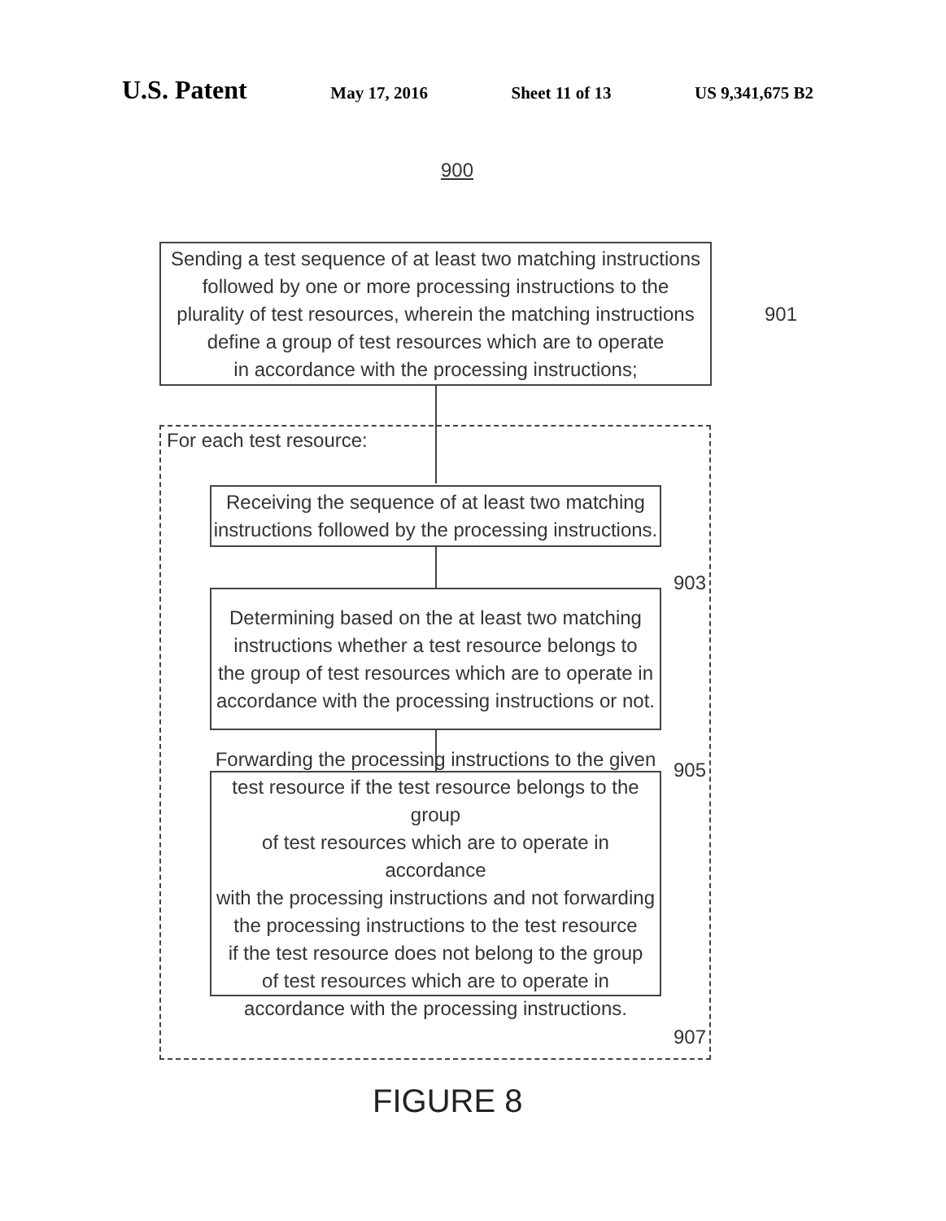U.S. Patent May 17, 2016 Sheet 11 of 13 US 9,341,675 B2
900
For each test resource:
Sending a test sequence of at least two matching instructions
followed by one or more processing instructions to the
plurality of test resources, wherein the matching instructions
define a group of test resources which are to operate
in accordance with the processing instructions;
901
Receiving the sequence of at least two matching
instructions followed by the processing instructions.
903
Determining based on the at least two matching
instructions whether a test resource belongs to
the group of test resources which are to operate in
accordance with the processing instructions or not.
905
Forwarding the processing instructions to the given
test resource if the test resource belongs to the group
of test resources which are to operate in accordance
with the processing instructions and not forwarding
the processing instructions to the test resource
if the test resource does not belong to the group
of test resources which are to operate in
accordance with the processing instructions.
907
FIGURE 8